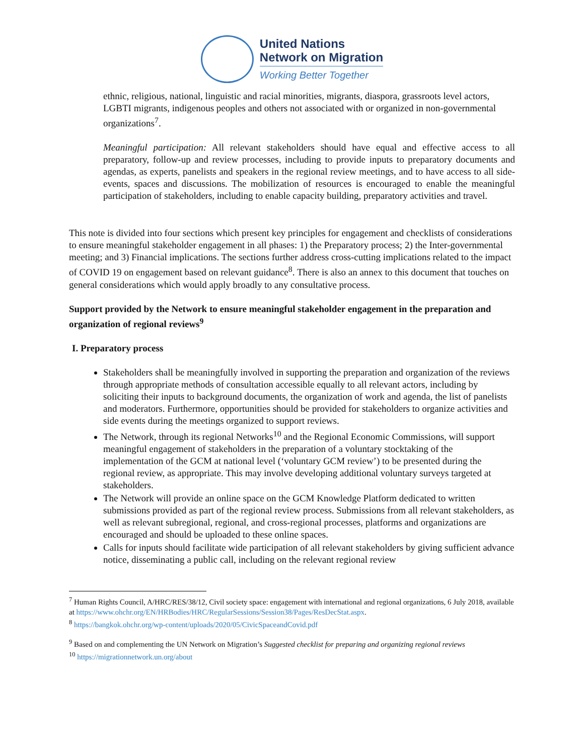United Nations
Network on Migration
Working Better Together
ethnic, religious, national, linguistic and racial minorities, migrants, diaspora, grassroots level actors, LGBTI migrants, indigenous peoples and others not associated with or organized in non-governmental organizations<sup>7</sup>.
Meaningful participation: All relevant stakeholders should have equal and effective access to all preparatory, follow-up and review processes, including to provide inputs to preparatory documents and agendas, as experts, panelists and speakers in the regional review meetings, and to have access to all side-events, spaces and discussions. The mobilization of resources is encouraged to enable the meaningful participation of stakeholders, including to enable capacity building, preparatory activities and travel.
This note is divided into four sections which present key principles for engagement and checklists of considerations to ensure meaningful stakeholder engagement in all phases: 1) the Preparatory process; 2) the Inter-governmental meeting; and 3) Financial implications. The sections further address cross-cutting implications related to the impact of COVID 19 on engagement based on relevant guidance<sup>8</sup>. There is also an annex to this document that touches on general considerations which would apply broadly to any consultative process.
Support provided by the Network to ensure meaningful stakeholder engagement in the preparation and organization of regional reviews<sup>9</sup>
I. Preparatory process
Stakeholders shall be meaningfully involved in supporting the preparation and organization of the reviews through appropriate methods of consultation accessible equally to all relevant actors, including by soliciting their inputs to background documents, the organization of work and agenda, the list of panelists and moderators. Furthermore, opportunities should be provided for stakeholders to organize activities and side events during the meetings organized to support reviews.
The Network, through its regional Networks<sup>10</sup> and the Regional Economic Commissions, will support meaningful engagement of stakeholders in the preparation of a voluntary stocktaking of the implementation of the GCM at national level (‘voluntary GCM review’) to be presented during the regional review, as appropriate. This may involve developing additional voluntary surveys targeted at stakeholders.
The Network will provide an online space on the GCM Knowledge Platform dedicated to written submissions provided as part of the regional review process. Submissions from all relevant stakeholders, as well as relevant subregional, regional, and cross-regional processes, platforms and organizations are encouraged and should be uploaded to these online spaces.
Calls for inputs should facilitate wide participation of all relevant stakeholders by giving sufficient advance notice, disseminating a public call, including on the relevant regional review
<sup>7</sup> Human Rights Council, A/HRC/RES/38/12, Civil society space: engagement with international and regional organizations, 6 July 2018, available at https://www.ohchr.org/EN/HRBodies/HRC/RegularSessions/Session38/Pages/ResDecStat.aspx.
<sup>8</sup> https://bangkok.ohchr.org/wp-content/uploads/2020/05/CivicSpaceandCovid.pdf
<sup>9</sup> Based on and complementing the UN Network on Migration’s Suggested checklist for preparing and organizing regional reviews
<sup>10</sup> https://migrationnetwork.un.org/about